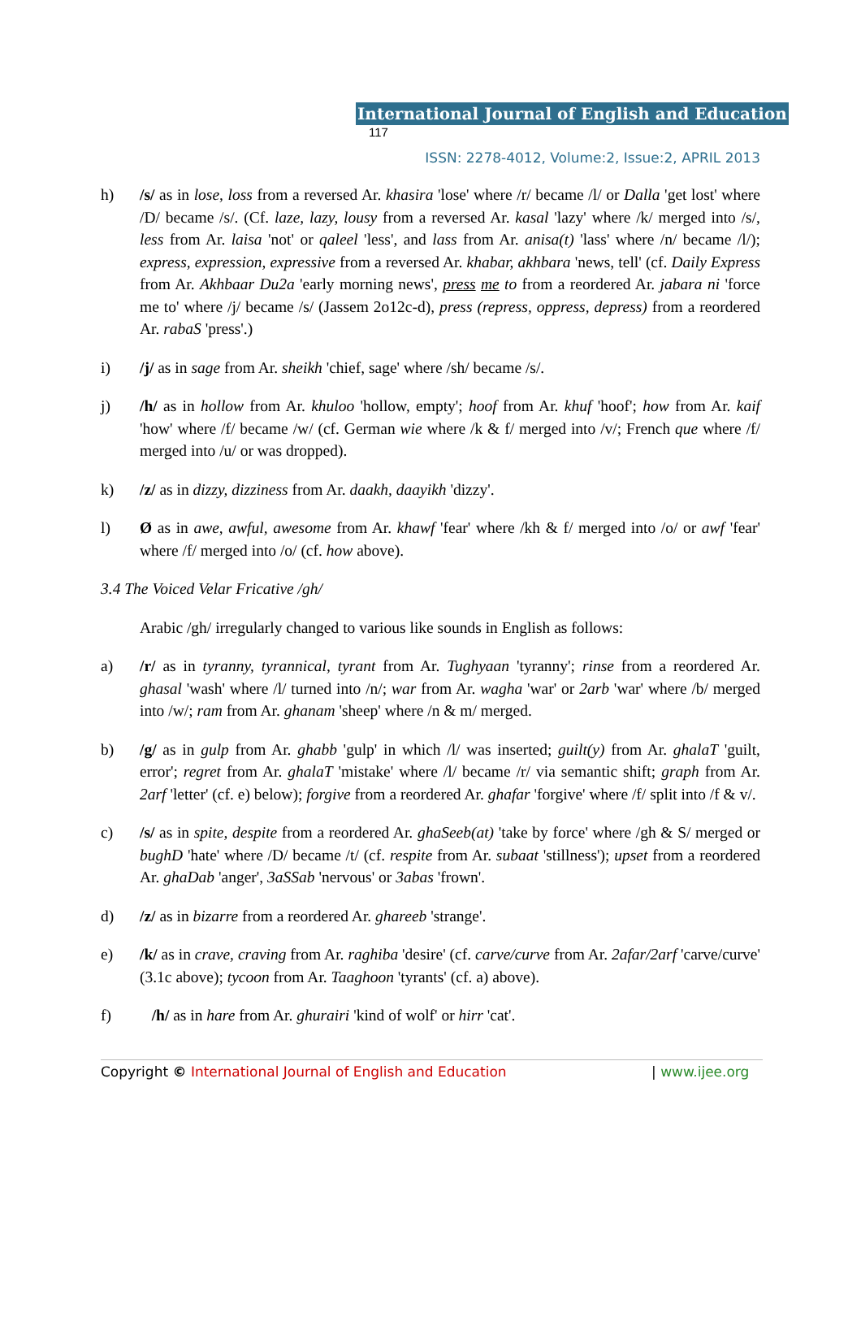International Journal of English and Education 117
ISSN: 2278-4012, Volume:2, Issue:2, APRIL 2013
h) /s/ as in lose, loss from a reversed Ar. khasira 'lose' where /r/ became /l/ or Dalla 'get lost' where /D/ became /s/. (Cf. laze, lazy, lousy from a reversed Ar. kasal 'lazy' where /k/ merged into /s/, less from Ar. laisa 'not' or qaleel 'less', and lass from Ar. anisa(t) 'lass' where /n/ became /l/); express, expression, expressive from a reversed Ar. khabar, akhbara 'news, tell' (cf. Daily Express from Ar. Akhbaar Du2a 'early morning news', press me to from a reordered Ar. jabara ni 'force me to' where /j/ became /s/ (Jassem 2o12c-d), press (repress, oppress, depress) from a reordered Ar. rabaS 'press'.)
i) /j/ as in sage from Ar. sheikh 'chief, sage' where /sh/ became /s/.
j) /h/ as in hollow from Ar. khuloo 'hollow, empty'; hoof from Ar. khuf 'hoof'; how from Ar. kaif 'how' where /f/ became /w/ (cf. German wie where /k & f/ merged into /v/; French que where /f/ merged into /u/ or was dropped).
k) /z/ as in dizzy, dizziness from Ar. daakh, daayikh 'dizzy'.
l) Ø as in awe, awful, awesome from Ar. khawf 'fear' where /kh & f/ merged into /o/ or awf 'fear' where /f/ merged into /o/ (cf. how above).
3.4 The Voiced Velar Fricative /gh/
Arabic /gh/ irregularly changed to various like sounds in English as follows:
a) /r/ as in tyranny, tyrannical, tyrant from Ar. Tughyaan 'tyranny'; rinse from a reordered Ar. ghasal 'wash' where /l/ turned into /n/; war from Ar. wagha 'war' or 2arb 'war' where /b/ merged into /w/; ram from Ar. ghanam 'sheep' where /n & m/ merged.
b) /g/ as in gulp from Ar. ghabb 'gulp' in which /l/ was inserted; guilt(y) from Ar. ghalaT 'guilt, error'; regret from Ar. ghalaT 'mistake' where /l/ became /r/ via semantic shift; graph from Ar. 2arf 'letter' (cf. e) below); forgive from a reordered Ar. ghafar 'forgive' where /f/ split into /f & v/.
c) /s/ as in spite, despite from a reordered Ar. ghaSeeb(at) 'take by force' where /gh & S/ merged or bughD 'hate' where /D/ became /t/ (cf. respite from Ar. subaat 'stillness'); upset from a reordered Ar. ghaDab 'anger', 3aSSab 'nervous' or 3abas 'frown'.
d) /z/ as in bizarre from a reordered Ar. ghareeb 'strange'.
e) /k/ as in crave, craving from Ar. raghiba 'desire' (cf. carve/curve from Ar. 2afar/2arf 'carve/curve' (3.1c above); tycoon from Ar. Taaghoon 'tyrants' (cf. a) above).
f) /h/ as in hare from Ar. ghurairi 'kind of wolf' or hirr 'cat'.
Copyright © International Journal of English and Education | www.ijee.org